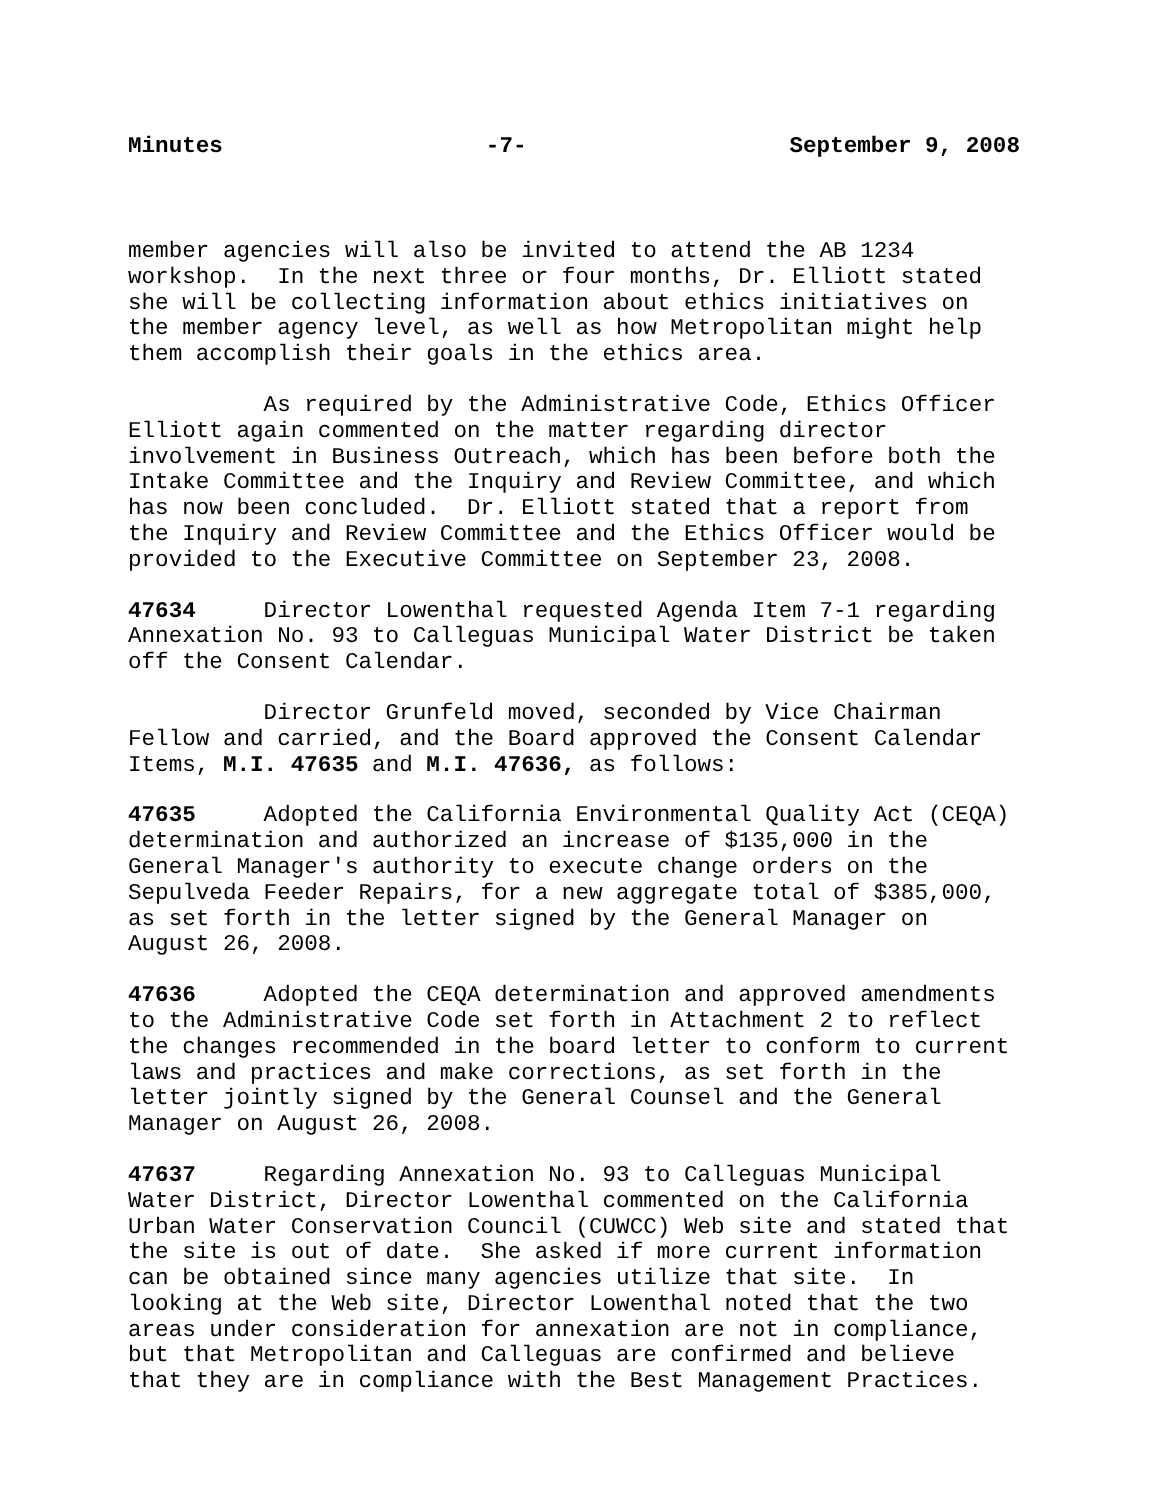Minutes -7- September 9, 2008
member agencies will also be invited to attend the AB 1234 workshop. In the next three or four months, Dr. Elliott stated she will be collecting information about ethics initiatives on the member agency level, as well as how Metropolitan might help them accomplish their goals in the ethics area.
As required by the Administrative Code, Ethics Officer Elliott again commented on the matter regarding director involvement in Business Outreach, which has been before both the Intake Committee and the Inquiry and Review Committee, and which has now been concluded. Dr. Elliott stated that a report from the Inquiry and Review Committee and the Ethics Officer would be provided to the Executive Committee on September 23, 2008.
47634 Director Lowenthal requested Agenda Item 7-1 regarding Annexation No. 93 to Calleguas Municipal Water District be taken off the Consent Calendar.
Director Grunfeld moved, seconded by Vice Chairman Fellow and carried, and the Board approved the Consent Calendar Items, M.I. 47635 and M.I. 47636, as follows:
47635 Adopted the California Environmental Quality Act (CEQA) determination and authorized an increase of $135,000 in the General Manager's authority to execute change orders on the Sepulveda Feeder Repairs, for a new aggregate total of $385,000, as set forth in the letter signed by the General Manager on August 26, 2008.
47636 Adopted the CEQA determination and approved amendments to the Administrative Code set forth in Attachment 2 to reflect the changes recommended in the board letter to conform to current laws and practices and make corrections, as set forth in the letter jointly signed by the General Counsel and the General Manager on August 26, 2008.
47637 Regarding Annexation No. 93 to Calleguas Municipal Water District, Director Lowenthal commented on the California Urban Water Conservation Council (CUWCC) Web site and stated that the site is out of date. She asked if more current information can be obtained since many agencies utilize that site. In looking at the Web site, Director Lowenthal noted that the two areas under consideration for annexation are not in compliance, but that Metropolitan and Calleguas are confirmed and believe that they are in compliance with the Best Management Practices.